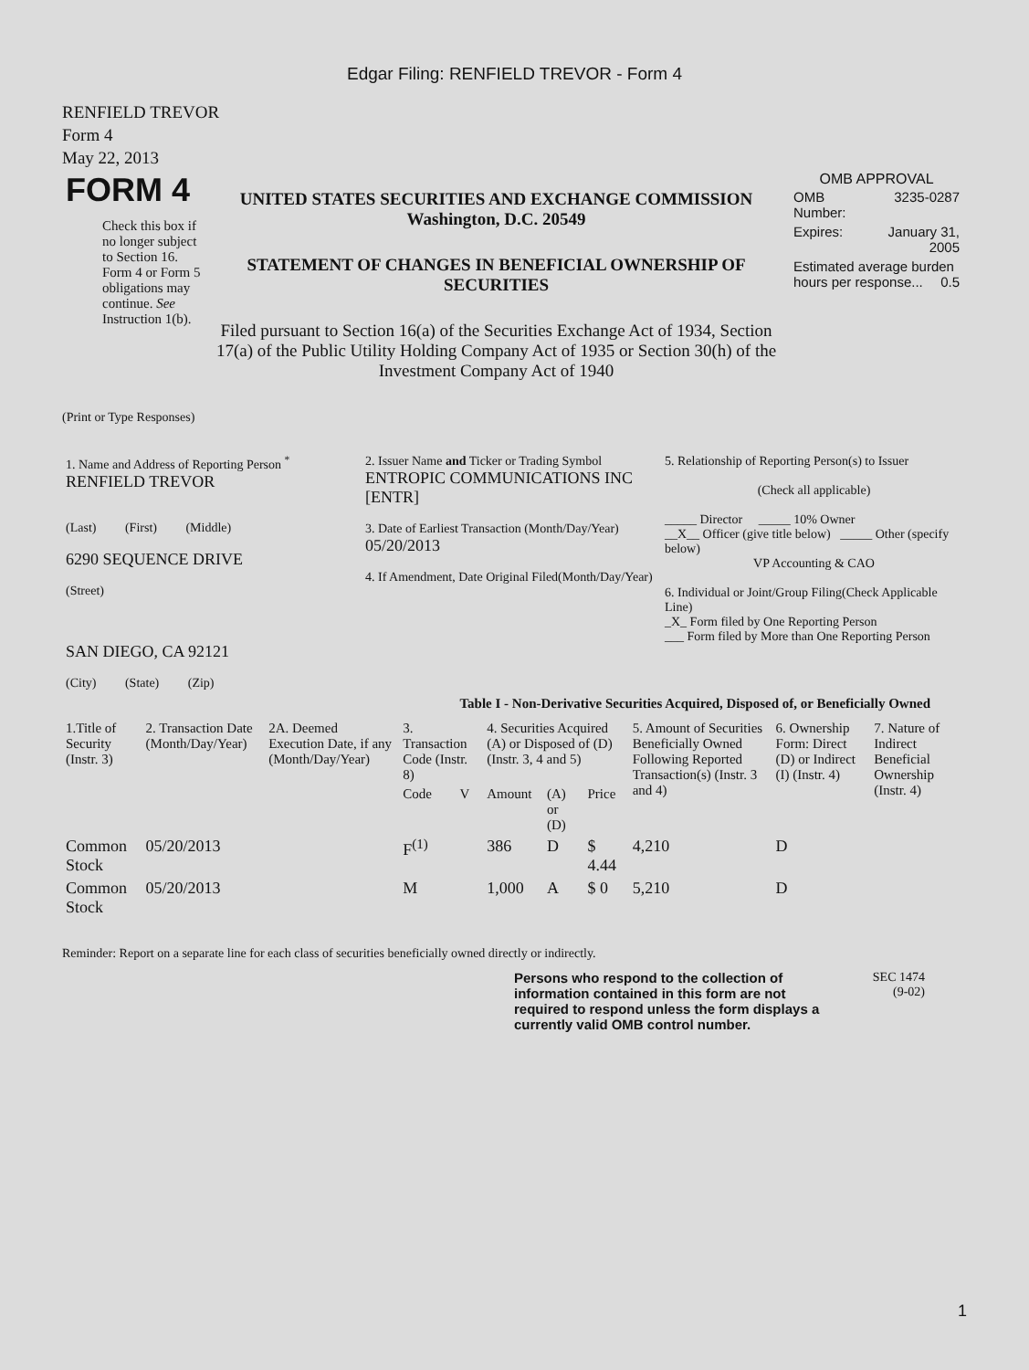Edgar Filing: RENFIELD TREVOR - Form 4
RENFIELD TREVOR
Form 4
May 22, 2013
| FORM 4 Check this box if no longer subject to Section 16. Form 4 or Form 5 obligations may continue. See Instruction 1(b). | UNITED STATES SECURITIES AND EXCHANGE COMMISSION Washington, D.C. 20549 STATEMENT OF CHANGES IN BENEFICIAL OWNERSHIP OF SECURITIES Filed pursuant to Section 16(a) of the Securities Exchange Act of 1934, Section 17(a) of the Public Utility Holding Company Act of 1935 or Section 30(h) of the Investment Company Act of 1940 | OMB APPROVAL / OMB Number: / 3235-0287 / / Expires: / January 31, 2005 / / Estimated average burden hours per response... 0.5 / / |
(Print or Type Responses)
| 1. Name and Address of Reporting Person <sup>*</sup> RENFIELD TREVOR (Last) (First) (Middle) 6290 SEQUENCE DRIVE (Street) SAN DIEGO, CA 92121 (City) (State) (Zip) | 2. Issuer Name and Ticker or Trading Symbol ENTROPIC COMMUNICATIONS INC [ENTR] 3. Date of Earliest Transaction (Month/Day/Year) 05/20/2013 4. If Amendment, Date Original Filed(Month/Day/Year) | 5. Relationship of Reporting Person(s) to Issuer (Check all applicable) _____ Director _____ 10% Owner __X__ Officer (give title below) _____ Other (specify below) VP Accounting & CAO 6. Individual or Joint/Group Filing(Check Applicable Line) _X_ Form filed by One Reporting Person ___ Form filed by More than One Reporting Person |
Table I - Non-Derivative Securities Acquired, Disposed of, or Beneficially Owned
| 1.Title of Security (Instr. 3) | 2. Transaction Date (Month/Day/Year) | 2A. Deemed Execution Date, if any (Month/Day/Year) | 3. Transaction Code (Instr. 8) | | 4. Securities Acquired (A) or Disposed of (D) (Instr. 3, 4 and 5) | | | 5. Amount of Securities Beneficially Owned Following Reported Transaction(s) (Instr. 3 and 4) | 6. Ownership Form: Direct (D) or Indirect (I) (Instr. 4) | 7. Nature of Indirect Beneficial Ownership (Instr. 4) |
| --- | --- | --- | --- | --- | --- | --- | --- | --- | --- | --- |
| | | | Code | V | Amount | (A) or (D) | Price | | | |
| Common Stock | 05/20/2013 | | F<sup>(1)</sup> | | 386 | D | $ 4.44 | 4,210 | D | |
| Common Stock | 05/20/2013 | | M | | 1,000 | A | $ 0 | 5,210 | D | |
Reminder: Report on a separate line for each class of securities beneficially owned directly or indirectly.
Persons who respond to the collection of information contained in this form are not required to respond unless the form displays a currently valid OMB control number.
SEC 1474
(9-02)
1